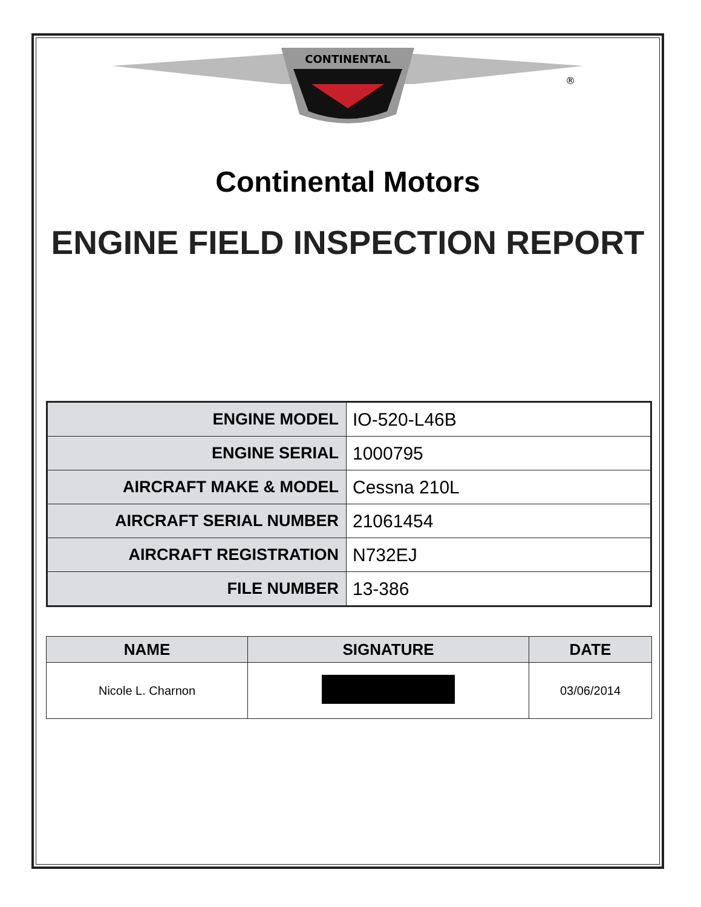CONTINENTAL
®
Continental Motors
ENGINE FIELD INSPECTION REPORT
| ENGINE MODEL | IO-520-L46B |
| ENGINE SERIAL | 1000795 |
| AIRCRAFT MAKE & MODEL | Cessna 210L |
| AIRCRAFT SERIAL NUMBER | 21061454 |
| AIRCRAFT REGISTRATION | N732EJ |
| FILE NUMBER | 13-386 |
| NAME | SIGNATURE | DATE |
| --- | --- | --- |
| Nicole L. Charnon | | 03/06/2014 |